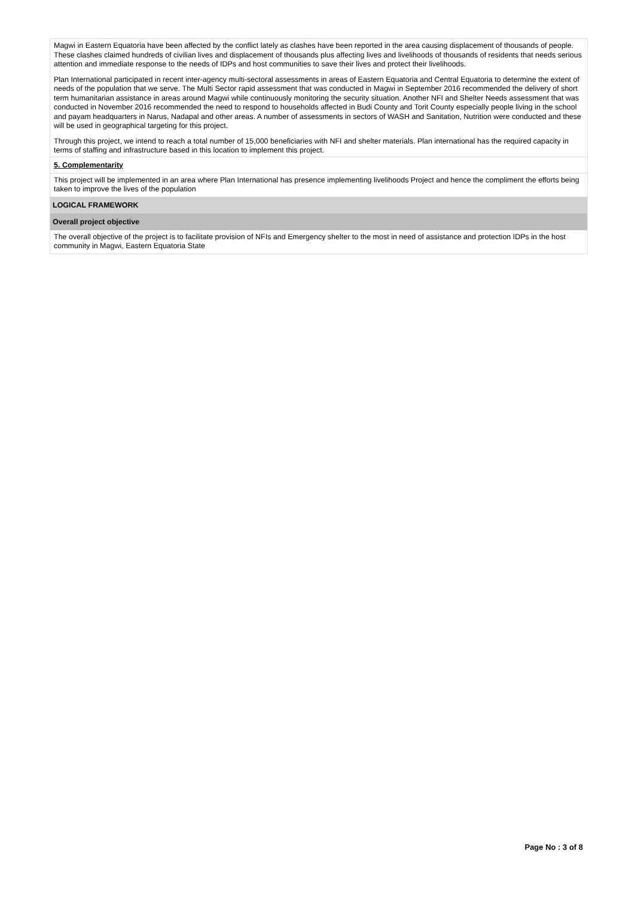Magwi in Eastern Equatoria have been affected by the conflict lately as clashes have been reported in the area causing displacement of thousands of people. These clashes claimed hundreds of civilian lives and displacement of thousands plus affecting lives and livelihoods of thousands of residents that needs serious attention and immediate response to the needs of IDPs and host communities to save their lives and protect their livelihoods.
Plan International participated in recent inter-agency multi-sectoral assessments in areas of Eastern Equatoria and Central Equatoria to determine the extent of needs of the population that we serve. The Multi Sector rapid assessment that was conducted in Magwi in September 2016 recommended the delivery of short term humanitarian assistance in areas around Magwi while continuously monitoring the security situation. Another NFI and Shelter Needs assessment that was conducted in November 2016 recommended the need to respond to households affected in Budi County and Torit County especially people living in the school and payam headquarters in Narus, Nadapal and other areas. A number of assessments in sectors of WASH and Sanitation, Nutrition were conducted and these will be used in geographical targeting for this project.
Through this project, we intend to reach a total number of 15,000 beneficiaries with NFI and shelter materials. Plan international has the required capacity in terms of staffing and infrastructure based in this location to implement this project.
5. Complementarity
This project will be implemented in an area where Plan International has presence implementing livelihoods Project and hence the compliment the efforts being taken to improve the lives of the population
LOGICAL FRAMEWORK
Overall project objective
The overall objective of the project is to facilitate provision of NFIs and Emergency shelter to the most in need of assistance and protection IDPs in the host community in Magwi, Eastern Equatoria State
Page No : 3 of 8